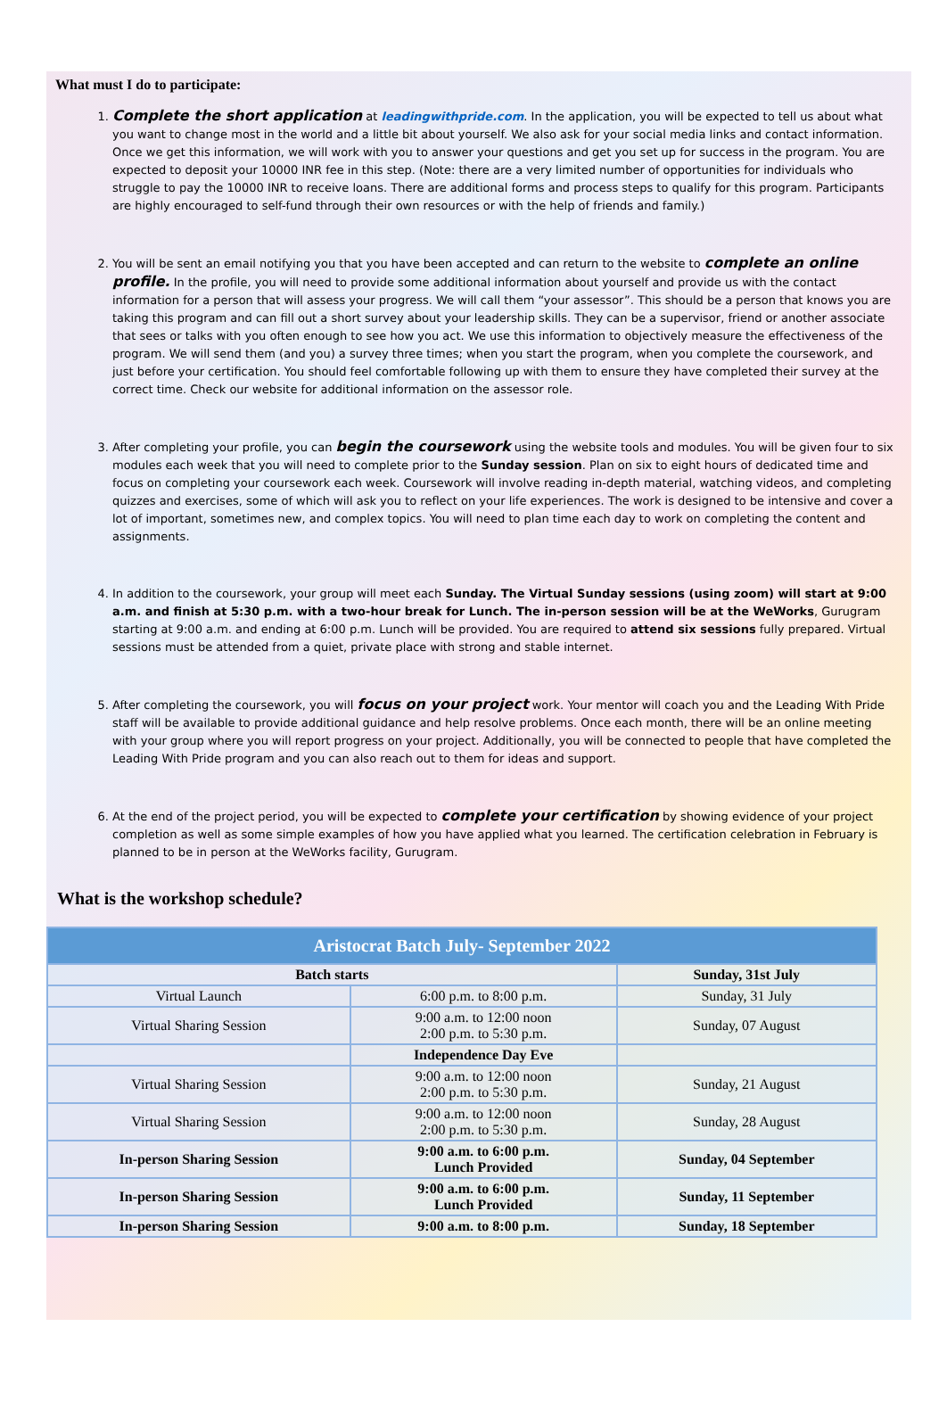What must I do to participate:
1. Complete the short application at leadingwithpride.com. In the application, you will be expected to tell us about what you want to change most in the world and a little bit about yourself. We also ask for your social media links and contact information. Once we get this information, we will work with you to answer your questions and get you set up for success in the program. You are expected to deposit your 10000 INR fee in this step. (Note: there are a very limited number of opportunities for individuals who struggle to pay the 10000 INR to receive loans. There are additional forms and process steps to qualify for this program. Participants are highly encouraged to self-fund through their own resources or with the help of friends and family.)
2. You will be sent an email notifying you that you have been accepted and can return to the website to complete an online profile. In the profile, you will need to provide some additional information about yourself and provide us with the contact information for a person that will assess your progress. We will call them “your assessor”. This should be a person that knows you are taking this program and can fill out a short survey about your leadership skills. They can be a supervisor, friend or another associate that sees or talks with you often enough to see how you act. We use this information to objectively measure the effectiveness of the program. We will send them (and you) a survey three times; when you start the program, when you complete the coursework, and just before your certification. You should feel comfortable following up with them to ensure they have completed their survey at the correct time. Check our website for additional information on the assessor role.
3. After completing your profile, you can begin the coursework using the website tools and modules. You will be given four to six modules each week that you will need to complete prior to the Sunday session. Plan on six to eight hours of dedicated time and focus on completing your coursework each week. Coursework will involve reading in-depth material, watching videos, and completing quizzes and exercises, some of which will ask you to reflect on your life experiences. The work is designed to be intensive and cover a lot of important, sometimes new, and complex topics. You will need to plan time each day to work on completing the content and assignments.
4. In addition to the coursework, your group will meet each Sunday. The Virtual Sunday sessions (using zoom) will start at 9:00 a.m. and finish at 5:30 p.m. with a two-hour break for Lunch. The in-person session will be at the WeWorks, Gurugram starting at 9:00 a.m. and ending at 6:00 p.m. Lunch will be provided. You are required to attend six sessions fully prepared. Virtual sessions must be attended from a quiet, private place with strong and stable internet.
5. After completing the coursework, you will focus on your project work. Your mentor will coach you and the Leading With Pride staff will be available to provide additional guidance and help resolve problems. Once each month, there will be an online meeting with your group where you will report progress on your project. Additionally, you will be connected to people that have completed the Leading With Pride program and you can also reach out to them for ideas and support.
6. At the end of the project period, you will be expected to complete your certification by showing evidence of your project completion as well as some simple examples of how you have applied what you learned. The certification celebration in February is planned to be in person at the WeWorks facility, Gurugram.
What is the workshop schedule?
| Aristocrat Batch July- September 2022 | | |
| --- | --- | --- |
| Batch starts | | Sunday, 31st July |
| Virtual Launch | 6:00 p.m. to 8:00 p.m. | Sunday, 31 July |
| Virtual Sharing Session | 9:00 a.m. to 12:00 noon 2:00 p.m. to 5:30 p.m. | Sunday, 07 August |
| | Independence Day Eve | |
| Virtual Sharing Session | 9:00 a.m. to 12:00 noon 2:00 p.m. to 5:30 p.m. | Sunday, 21 August |
| Virtual Sharing Session | 9:00 a.m. to 12:00 noon 2:00 p.m. to 5:30 p.m. | Sunday, 28 August |
| In-person Sharing Session | 9:00 a.m. to 6:00 p.m. Lunch Provided | Sunday, 04 September |
| In-person Sharing Session | 9:00 a.m. to 6:00 p.m. Lunch Provided | Sunday, 11 September |
| In-person Sharing Session | 9:00 a.m. to 8:00 p.m. | Sunday, 18 September |